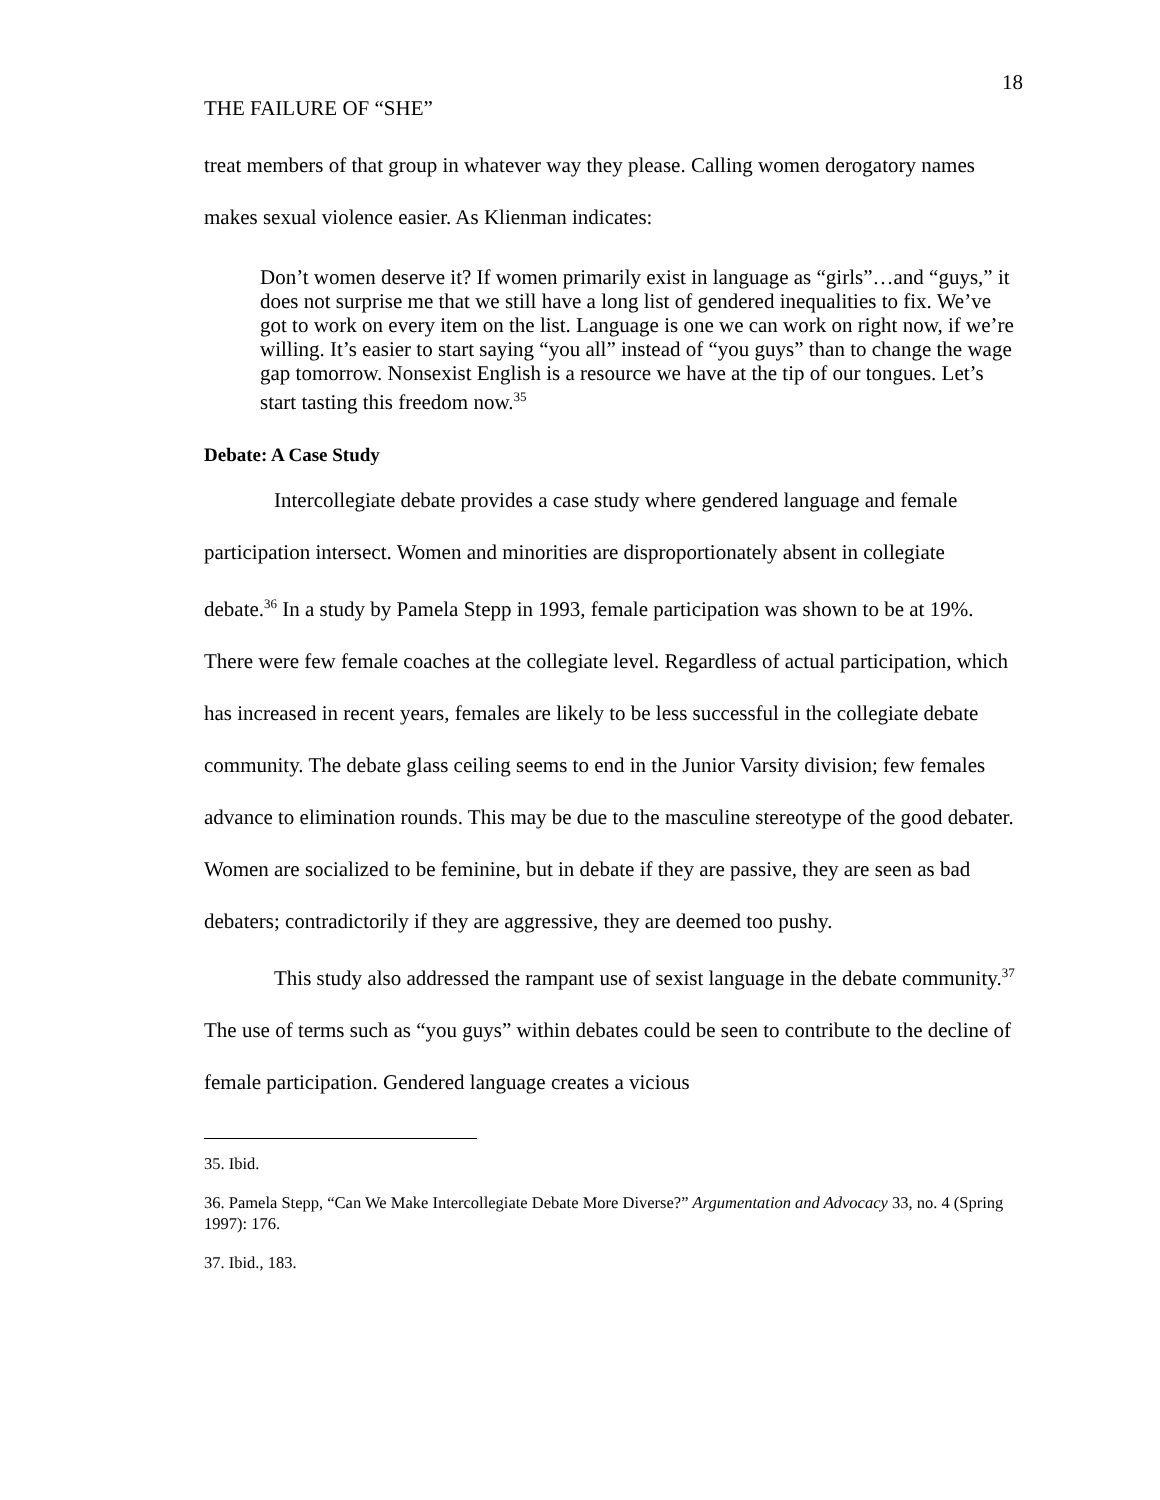THE FAILURE OF “SHE” 18
treat members of that group in whatever way they please. Calling women derogatory names makes sexual violence easier. As Klienman indicates:
Don’t women deserve it? If women primarily exist in language as “girls”…and “guys,” it does not surprise me that we still have a long list of gendered inequalities to fix. We’ve got to work on every item on the list. Language is one we can work on right now, if we’re willing. It’s easier to start saying “you all” instead of “you guys” than to change the wage gap tomorrow. Nonsexist English is a resource we have at the tip of our tongues. Let’s start tasting this freedom now.<sup>35</sup>
Debate: A Case Study
Intercollegiate debate provides a case study where gendered language and female participation intersect. Women and minorities are disproportionately absent in collegiate debate.<sup>36</sup> In a study by Pamela Stepp in 1993, female participation was shown to be at 19%. There were few female coaches at the collegiate level. Regardless of actual participation, which has increased in recent years, females are likely to be less successful in the collegiate debate community. The debate glass ceiling seems to end in the Junior Varsity division; few females advance to elimination rounds. This may be due to the masculine stereotype of the good debater. Women are socialized to be feminine, but in debate if they are passive, they are seen as bad debaters; contradictorily if they are aggressive, they are deemed too pushy.
This study also addressed the rampant use of sexist language in the debate community.<sup>37</sup> The use of terms such as “you guys” within debates could be seen to contribute to the decline of female participation. Gendered language creates a vicious
35. Ibid.
36. Pamela Stepp, “Can We Make Intercollegiate Debate More Diverse?” Argumentation and Advocacy 33, no. 4 (Spring 1997): 176.
37. Ibid., 183.